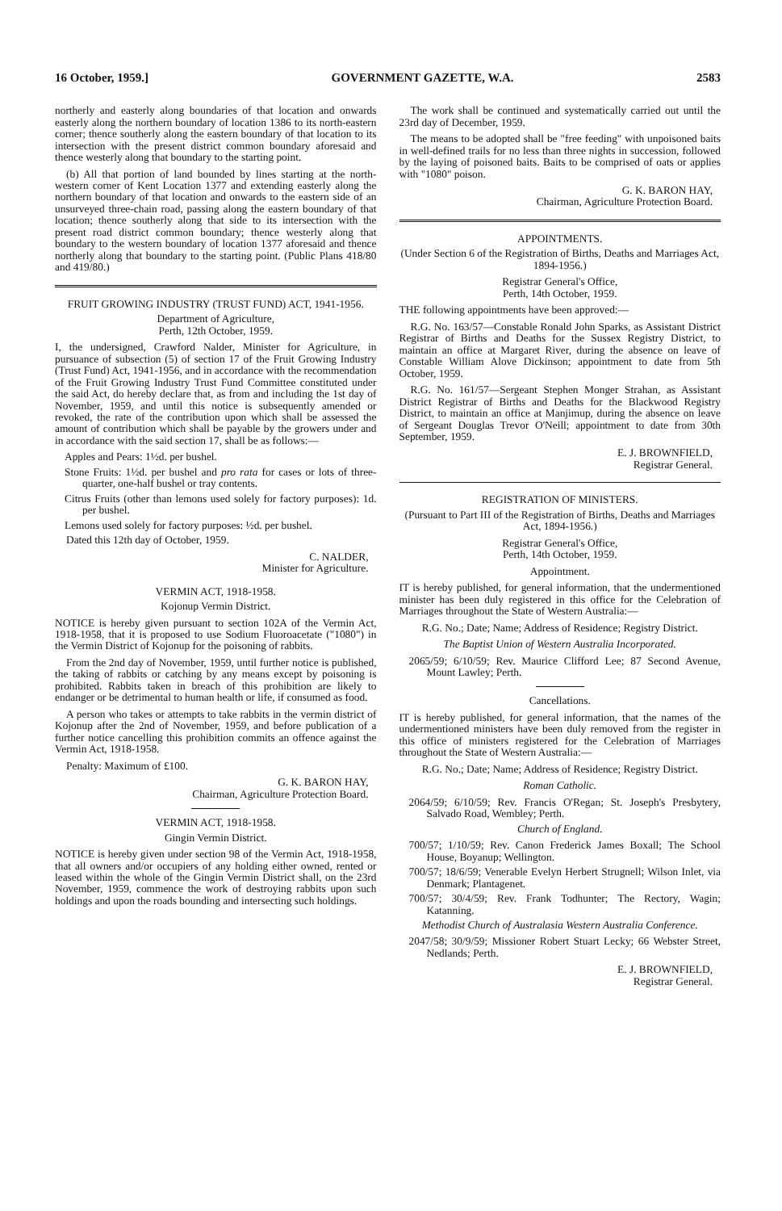16 October, 1959.] GOVERNMENT GAZETTE, W.A. 2583
northerly and easterly along boundaries of that location and onwards easterly along the northern boundary of location 1386 to its north-eastern corner; thence southerly along the eastern boundary of that location to its intersection with the present district common boundary aforesaid and thence westerly along that boundary to the starting point.
(b) All that portion of land bounded by lines starting at the north-western corner of Kent Location 1377 and extending easterly along the northern boundary of that location and onwards to the eastern side of an unsurveyed three-chain road, passing along the eastern boundary of that location; thence southerly along that side to its intersection with the present road district common boundary; thence westerly along that boundary to the western boundary of location 1377 aforesaid and thence northerly along that boundary to the starting point. (Public Plans 418/80 and 419/80.)
FRUIT GROWING INDUSTRY (TRUST FUND) ACT, 1941-1956.
Department of Agriculture,
Perth, 12th October, 1959.
I, the undersigned, Crawford Nalder, Minister for Agriculture, in pursuance of subsection (5) of section 17 of the Fruit Growing Industry (Trust Fund) Act, 1941-1956, and in accordance with the recommendation of the Fruit Growing Industry Trust Fund Committee constituted under the said Act, do hereby declare that, as from and including the 1st day of November, 1959, and until this notice is subsequently amended or revoked, the rate of the contribution upon which shall be assessed the amount of contribution which shall be payable by the growers under and in accordance with the said section 17, shall be as follows:—
Apples and Pears: 1½d. per bushel.
Stone Fruits: 1½d. per bushel and pro rata for cases or lots of three-quarter, one-half bushel or tray contents.
Citrus Fruits (other than lemons used solely for factory purposes): 1d. per bushel.
Lemons used solely for factory purposes: ½d. per bushel.
Dated this 12th day of October, 1959.
C. NALDER,
Minister for Agriculture.
VERMIN ACT, 1918-1958.
Kojonup Vermin District.
NOTICE is hereby given pursuant to section 102A of the Vermin Act, 1918-1958, that it is proposed to use Sodium Fluoroacetate ("1080") in the Vermin District of Kojonup for the poisoning of rabbits.
From the 2nd day of November, 1959, until further notice is published, the taking of rabbits or catching by any means except by poisoning is prohibited. Rabbits taken in breach of this prohibition are likely to endanger or be detrimental to human health or life, if consumed as food.
A person who takes or attempts to take rabbits in the vermin district of Kojonup after the 2nd of November, 1959, and before publication of a further notice cancelling this prohibition commits an offence against the Vermin Act, 1918-1958.
Penalty: Maximum of £100.
G. K. BARON HAY,
Chairman, Agriculture Protection Board.
VERMIN ACT, 1918-1958.
Gingin Vermin District.
NOTICE is hereby given under section 98 of the Vermin Act, 1918-1958, that all owners and/or occupiers of any holding either owned, rented or leased within the whole of the Gingin Vermin District shall, on the 23rd November, 1959, commence the work of destroying rabbits upon such holdings and upon the roads bounding and intersecting such holdings.
The work shall be continued and systematically carried out until the 23rd day of December, 1959.
The means to be adopted shall be "free feeding" with unpoisoned baits in well-defined trails for no less than three nights in succession, followed by the laying of poisoned baits. Baits to be comprised of oats or applies with "1080" poison.
G. K. BARON HAY,
Chairman, Agriculture Protection Board.
APPOINTMENTS.
(Under Section 6 of the Registration of Births, Deaths and Marriages Act, 1894-1956.)
Registrar General's Office,
Perth, 14th October, 1959.
THE following appointments have been approved:—
R.G. No. 163/57—Constable Ronald John Sparks, as Assistant District Registrar of Births and Deaths for the Sussex Registry District, to maintain an office at Margaret River, during the absence on leave of Constable William Alove Dickinson; appointment to date from 5th October, 1959.
R.G. No. 161/57—Sergeant Stephen Monger Strahan, as Assistant District Registrar of Births and Deaths for the Blackwood Registry District, to maintain an office at Manjimup, during the absence on leave of Sergeant Douglas Trevor O'Neill; appointment to date from 30th September, 1959.
E. J. BROWNFIELD,
Registrar General.
REGISTRATION OF MINISTERS.
(Pursuant to Part III of the Registration of Births, Deaths and Marriages Act, 1894-1956.)
Registrar General's Office,
Perth, 14th October, 1959.
Appointment.
IT is hereby published, for general information, that the undermentioned minister has been duly registered in this office for the Celebration of Marriages throughout the State of Western Australia:—
R.G. No.; Date; Name; Address of Residence; Registry District.
The Baptist Union of Western Australia Incorporated.
2065/59; 6/10/59; Rev. Maurice Clifford Lee; 87 Second Avenue, Mount Lawley; Perth.
Cancellations.
IT is hereby published, for general information, that the names of the undermentioned ministers have been duly removed from the register in this office of ministers registered for the Celebration of Marriages throughout the State of Western Australia:—
R.G. No.; Date; Name; Address of Residence; Registry District.
Roman Catholic.
2064/59; 6/10/59; Rev. Francis O'Regan; St. Joseph's Presbytery, Salvado Road, Wembley; Perth.
Church of England.
700/57; 1/10/59; Rev. Canon Frederick James Boxall; The School House, Boyanup; Wellington.
700/57; 18/6/59; Venerable Evelyn Herbert Strugnell; Wilson Inlet, via Denmark; Plantagenet.
700/57; 30/4/59; Rev. Frank Todhunter; The Rectory, Wagin; Katanning.
Methodist Church of Australasia Western Australia Conference.
2047/58; 30/9/59; Missioner Robert Stuart Lecky; 66 Webster Street, Nedlands; Perth.
E. J. BROWNFIELD,
Registrar General.